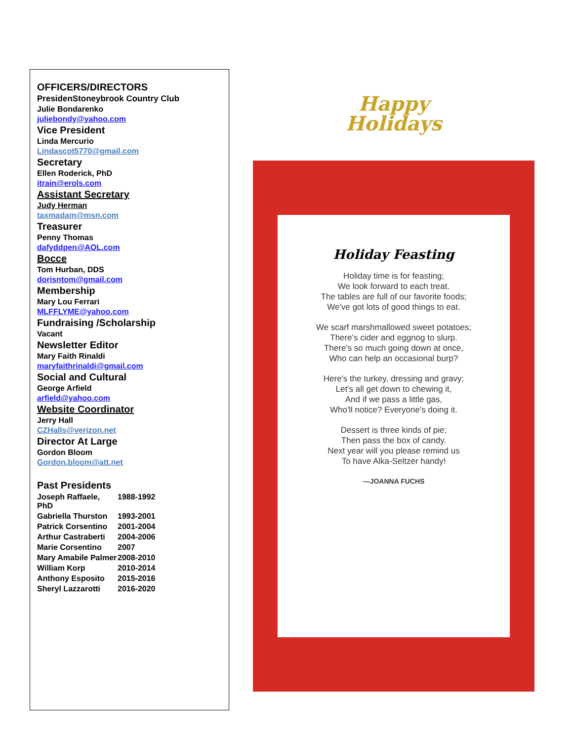OFFICERS/DIRECTORS
PresidenStoneybrook Country Club
Julie Bondarenko
juliebondy@yahoo.com
Vice President
Linda Mercurio
Lindascot5770@gmail.com
Secretary
Ellen Roderick, PhD
itrain@erols.com
Assistant Secretary
Judy Herman
taxmadam@msn.com
Treasurer
Penny Thomas
dafyddpen@AOL.com
Bocce
Tom Hurban, DDS
dorisntom@gmail.com
Membership
Mary Lou Ferrari
MLFFLYME@yahoo.com
Fundraising /Scholarship
Vacant
Newsletter Editor
Mary Faith Rinaldi
maryfaithrinaldi@gmail.com
Social and Cultural
George Arfield
arfield@yahoo.com
Website Coordinator
Jerry Hall
CZHalls@verizon.net
Director At Large
Gordon Bloom
Gordon.bloom@att.net
Past Presidents
Joseph Raffaele, PhD 1988-1992
Gabriella Thurston 1993-2001
Patrick Corsentino 2001-2004
Arthur Castraberti 2004-2006
Marie Corsentino 2007
Mary Amabile Palmer 2008-2010
William Korp 2010-2014
Anthony Esposito 2015-2016
Sheryl Lazzarotti 2016-2020
Happy
Holidays
Holiday Feasting
Holiday time is for feasting;
We look forward to each treat.
The tables are full of our favorite foods;
We've got lots of good things to eat.
We scarf marshmallowed sweet potatoes;
There's cider and eggnog to slurp.
There's so much going down at once,
Who can help an occasional burp?
Here's the turkey, dressing and gravy;
Let's all get down to chewing it,
And if we pass a little gas,
Who'll notice? Everyone's doing it.
Dessert is three kinds of pie;
Then pass the box of candy.
Next year will you please remind us
To have Alka-Seltzer handy!
—JOANNA FUCHS